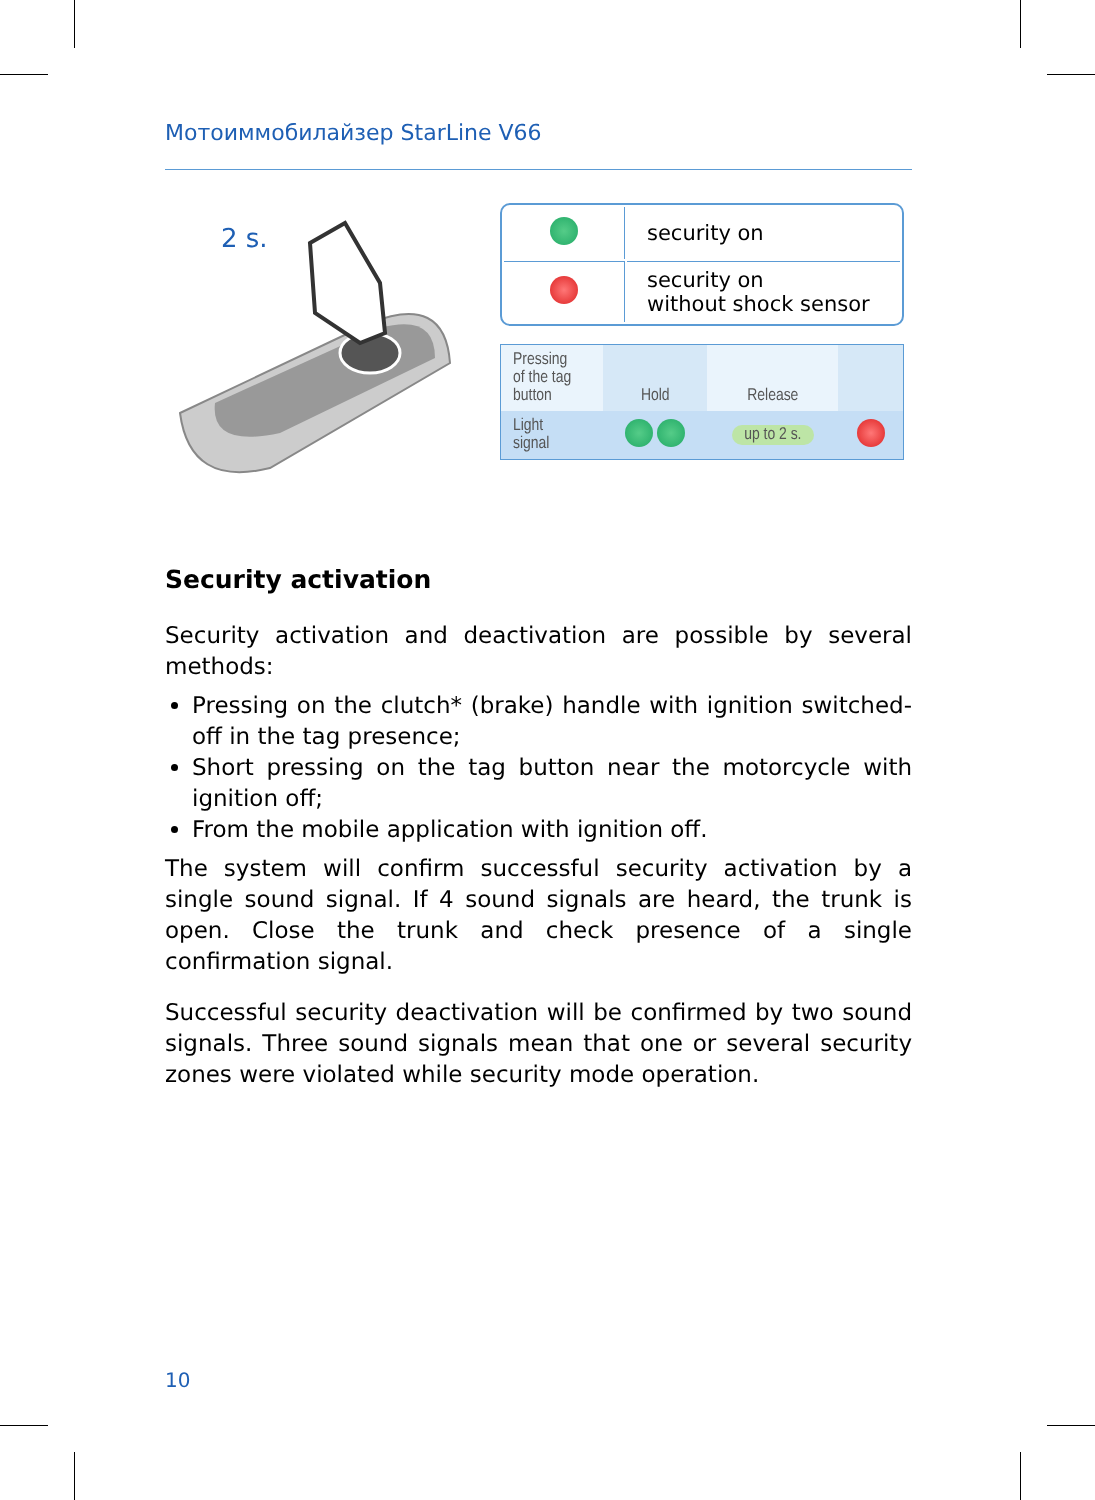Мотоиммобилайзер StarLine V66
2 s.
| | security on |
| | security on without shock sensor |
| Pressing of the tag button | Hold | Release | |
| Light signal | | up to 2 s. | |
Security activation
Security activation and deactivation are possible by several methods:
Pressing on the clutch* (brake) handle with ignition switched-off in the tag presence;
Short pressing on the tag button near the motorcycle with ignition off;
From the mobile application with ignition off.
The system will confirm successful security activation by a single sound signal. If 4 sound signals are heard, the trunk is open. Close the trunk and check presence of a single confirmation signal.
Successful security deactivation will be confirmed by two sound signals. Three sound signals mean that one or several security zones were violated while security mode operation.
10